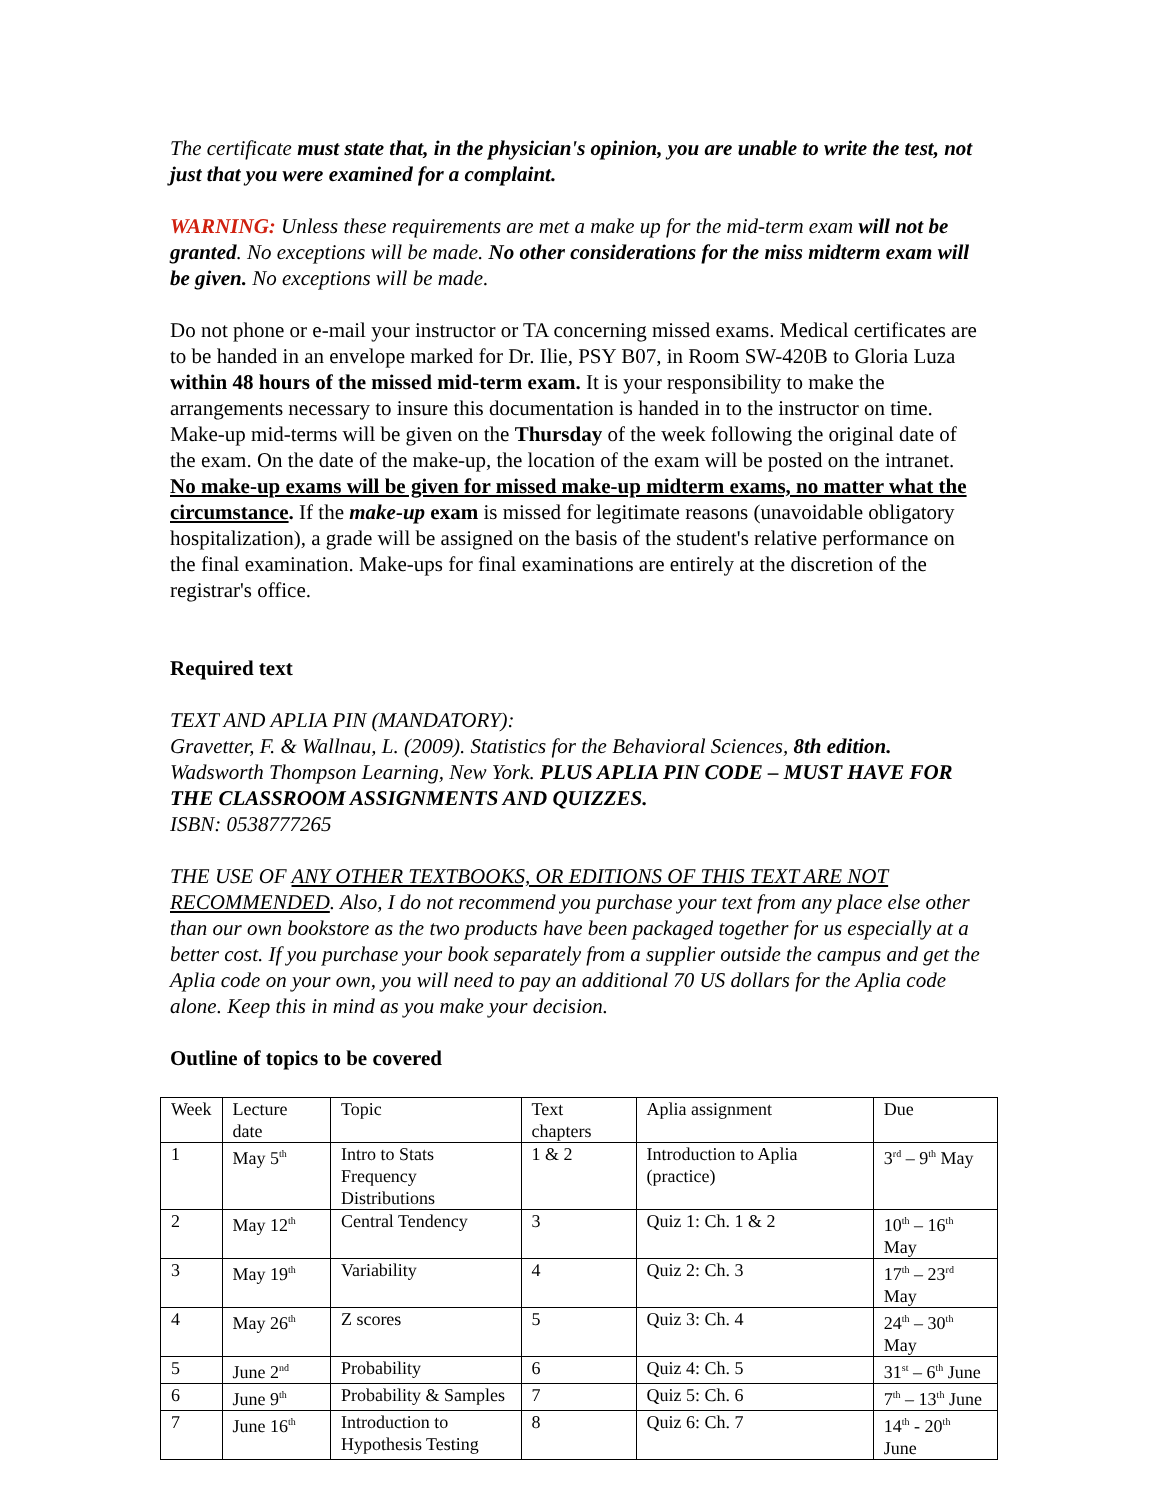The certificate must state that, in the physician's opinion, you are unable to write the test, not just that you were examined for a complaint.
WARNING: Unless these requirements are met a make up for the mid-term exam will not be granted. No exceptions will be made. No other considerations for the miss midterm exam will be given. No exceptions will be made.
Do not phone or e-mail your instructor or TA concerning missed exams. Medical certificates are to be handed in an envelope marked for Dr. Ilie, PSY B07, in Room SW-420B to Gloria Luza within 48 hours of the missed mid-term exam. It is your responsibility to make the arrangements necessary to insure this documentation is handed in to the instructor on time. Make-up mid-terms will be given on the Thursday of the week following the original date of the exam. On the date of the make-up, the location of the exam will be posted on the intranet. No make-up exams will be given for missed make-up midterm exams, no matter what the circumstance. If the make-up exam is missed for legitimate reasons (unavoidable obligatory hospitalization), a grade will be assigned on the basis of the student's relative performance on the final examination. Make-ups for final examinations are entirely at the discretion of the registrar's office.
Required text
TEXT AND APLIA PIN (MANDATORY):
Gravetter, F. & Wallnau, L. (2009). Statistics for the Behavioral Sciences, 8th edition. Wadsworth Thompson Learning, New York. PLUS APLIA PIN CODE – MUST HAVE FOR THE CLASSROOM ASSIGNMENTS AND QUIZZES.
ISBN: 0538777265
THE USE OF ANY OTHER TEXTBOOKS, OR EDITIONS OF THIS TEXT ARE NOT RECOMMENDED. Also, I do not recommend you purchase your text from any place else other than our own bookstore as the two products have been packaged together for us especially at a better cost. If you purchase your book separately from a supplier outside the campus and get the Aplia code on your own, you will need to pay an additional 70 US dollars for the Aplia code alone. Keep this in mind as you make your decision.
Outline of topics to be covered
| Week | Lecture date | Topic | Text chapters | Aplia assignment | Due |
| 1 | May 5<sup>th</sup> | Intro to Stats Frequency Distributions | 1 & 2 | Introduction to Aplia (practice) | 3<sup>rd</sup> – 9<sup>th</sup> May |
| 2 | May 12<sup>th</sup> | Central Tendency | 3 | Quiz 1: Ch. 1 & 2 | 10<sup>th</sup> – 16<sup>th</sup> May |
| 3 | May 19<sup>th</sup> | Variability | 4 | Quiz 2: Ch. 3 | 17<sup>th</sup> – 23<sup>rd</sup> May |
| 4 | May 26<sup>th</sup> | Z scores | 5 | Quiz 3: Ch. 4 | 24<sup>th</sup> – 30<sup>th</sup> May |
| 5 | June 2<sup>nd</sup> | Probability | 6 | Quiz 4: Ch. 5 | 31<sup>st</sup> – 6<sup>th</sup> June |
| 6 | June 9<sup>th</sup> | Probability & Samples | 7 | Quiz 5: Ch. 6 | 7<sup>th</sup> – 13<sup>th</sup> June |
| 7 | June 16<sup>th</sup> | Introduction to Hypothesis Testing | 8 | Quiz 6: Ch. 7 | 14<sup>th</sup> - 20<sup>th</sup> June |